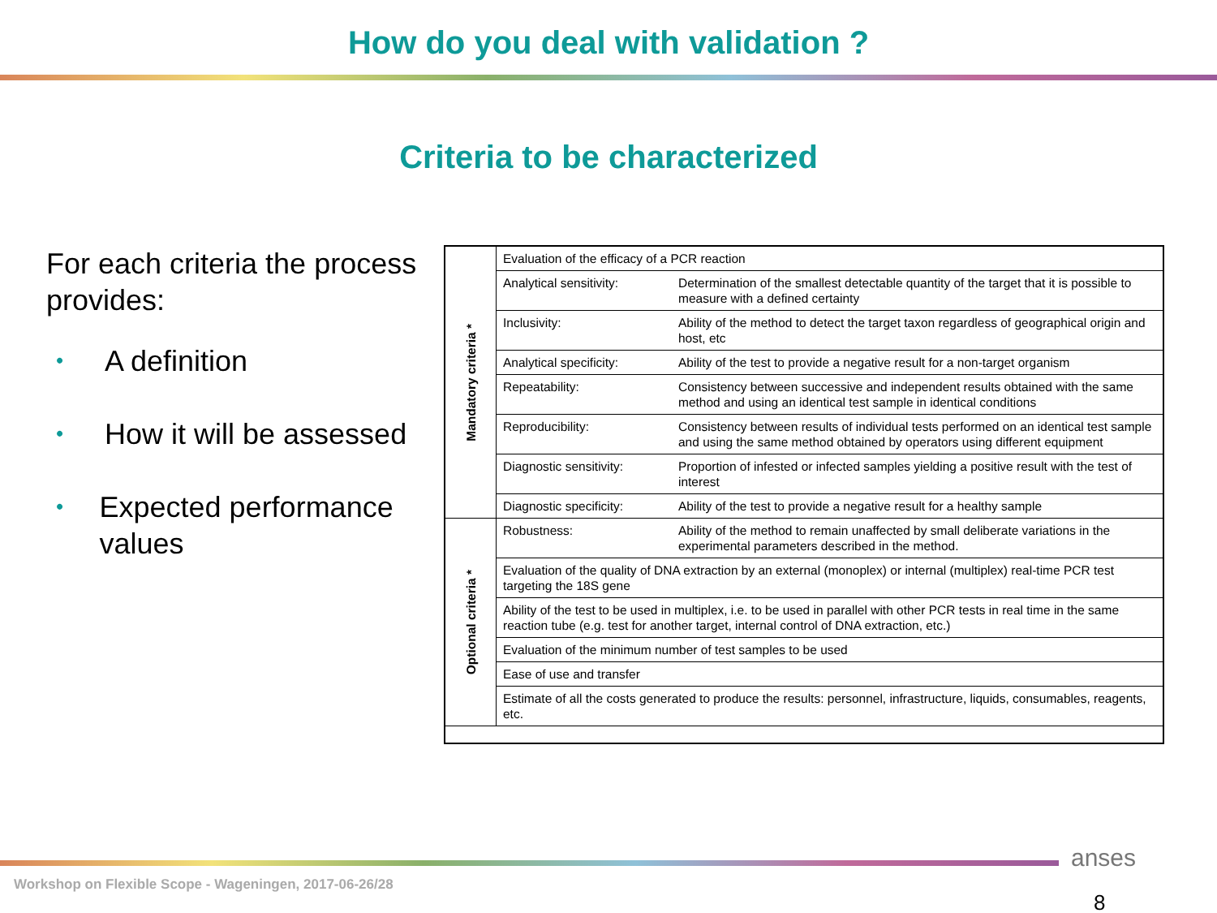How do you deal with validation ?
Criteria to be characterized
For each criteria the process provides:
• A definition
• How it will be assessed
• Expected performance values
| Mandatory criteria * | Evaluation of the efficacy of a PCR reaction | |
| | Analytical sensitivity: | Determination of the smallest detectable quantity of the target that it is possible to measure with a defined certainty |
| | Inclusivity: | Ability of the method to detect the target taxon regardless of geographical origin and host, etc |
| | Analytical specificity: | Ability of the test to provide a negative result for a non-target organism |
| | Repeatability: | Consistency between successive and independent results obtained with the same method and using an identical test sample in identical conditions |
| | Reproducibility: | Consistency between results of individual tests performed on an identical test sample and using the same method obtained by operators using different equipment |
| | Diagnostic sensitivity: | Proportion of infested or infected samples yielding a positive result with the test of interest |
| | Diagnostic specificity: | Ability of the test to provide a negative result for a healthy sample |
| Optional criteria * | Robustness: | Ability of the method to remain unaffected by small deliberate variations in the experimental parameters described in the method. |
| | Evaluation of the quality of DNA extraction by an external (monoplex) or internal (multiplex) real-time PCR test targeting the 18S gene | |
| | Ability of the test to be used in multiplex, i.e. to be used in parallel with other PCR tests in real time in the same reaction tube (e.g. test for another target, internal control of DNA extraction, etc.) | |
| | Evaluation of the minimum number of test samples to be used | |
| | Ease of use and transfer | |
| | Estimate of all the costs generated to produce the results: personnel, infrastructure, liquids, consumables, reagents, etc. | |
Workshop on Flexible Scope - Wageningen, 2017-06-26/28
anses
8